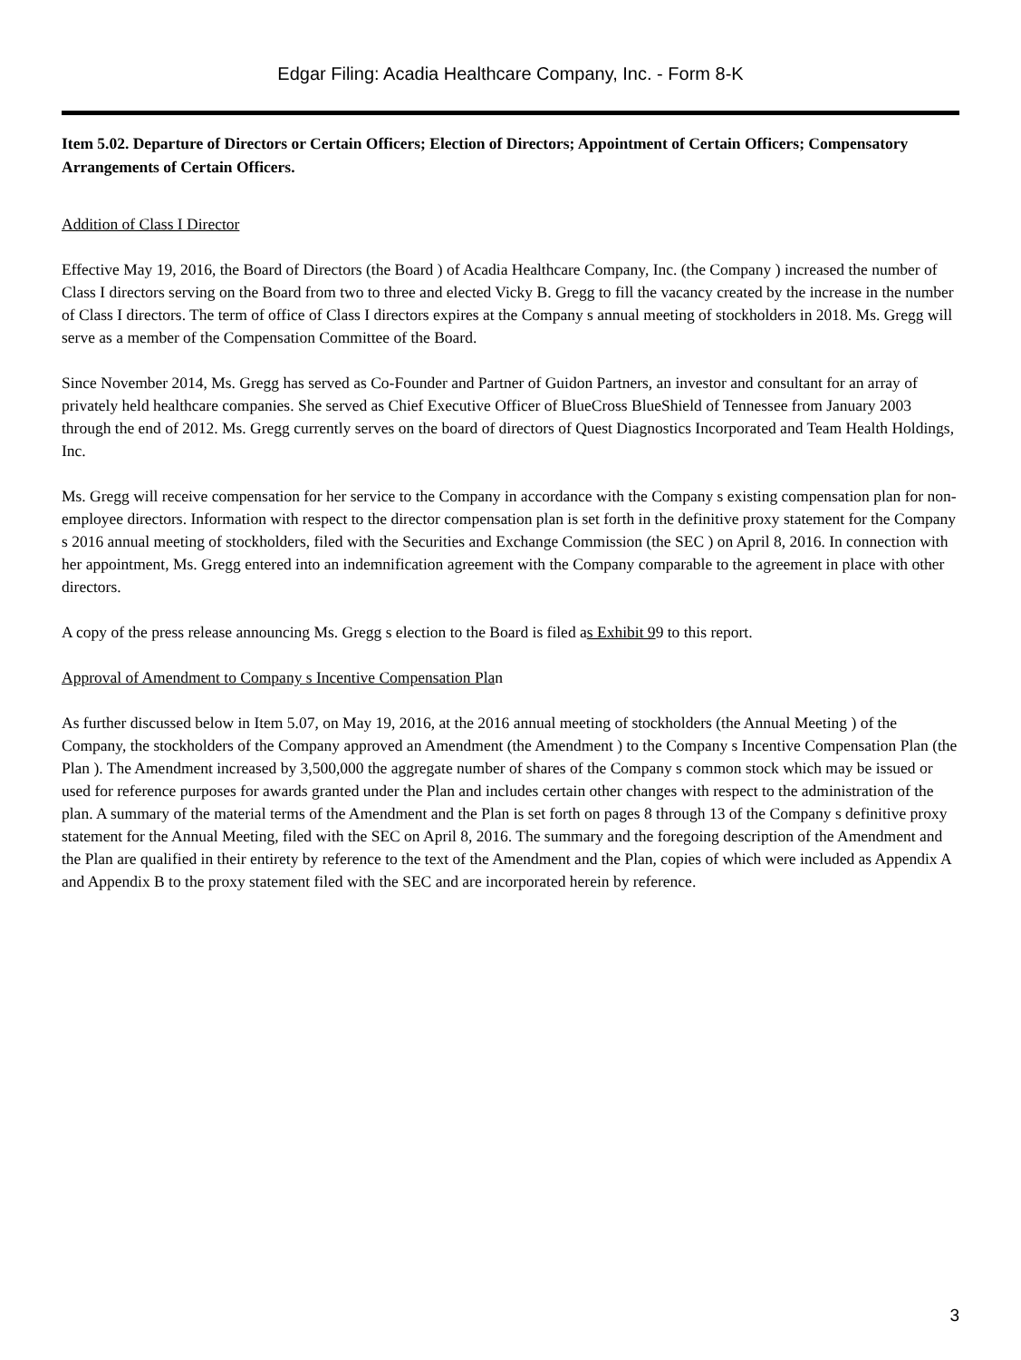Edgar Filing: Acadia Healthcare Company, Inc. - Form 8-K
Item 5.02. Departure of Directors or Certain Officers; Election of Directors; Appointment of Certain Officers; Compensatory Arrangements of Certain Officers.
Addition of Class I Director
Effective May 19, 2016, the Board of Directors (the Board ) of Acadia Healthcare Company, Inc. (the Company ) increased the number of Class I directors serving on the Board from two to three and elected Vicky B. Gregg to fill the vacancy created by the increase in the number of Class I directors. The term of office of Class I directors expires at the Company s annual meeting of stockholders in 2018. Ms. Gregg will serve as a member of the Compensation Committee of the Board.
Since November 2014, Ms. Gregg has served as Co-Founder and Partner of Guidon Partners, an investor and consultant for an array of privately held healthcare companies. She served as Chief Executive Officer of BlueCross BlueShield of Tennessee from January 2003 through the end of 2012. Ms. Gregg currently serves on the board of directors of Quest Diagnostics Incorporated and Team Health Holdings, Inc.
Ms. Gregg will receive compensation for her service to the Company in accordance with the Company s existing compensation plan for non-employee directors. Information with respect to the director compensation plan is set forth in the definitive proxy statement for the Company s 2016 annual meeting of stockholders, filed with the Securities and Exchange Commission (the SEC ) on April 8, 2016. In connection with her appointment, Ms. Gregg entered into an indemnification agreement with the Company comparable to the agreement in place with other directors.
A copy of the press release announcing Ms. Gregg s election to the Board is filed as Exhibit 99 to this report.
Approval of Amendment to Company s Incentive Compensation Plan
As further discussed below in Item 5.07, on May 19, 2016, at the 2016 annual meeting of stockholders (the Annual Meeting ) of the Company, the stockholders of the Company approved an Amendment (the Amendment ) to the Company s Incentive Compensation Plan (the Plan ). The Amendment increased by 3,500,000 the aggregate number of shares of the Company s common stock which may be issued or used for reference purposes for awards granted under the Plan and includes certain other changes with respect to the administration of the plan. A summary of the material terms of the Amendment and the Plan is set forth on pages 8 through 13 of the Company s definitive proxy statement for the Annual Meeting, filed with the SEC on April 8, 2016. The summary and the foregoing description of the Amendment and the Plan are qualified in their entirety by reference to the text of the Amendment and the Plan, copies of which were included as Appendix A and Appendix B to the proxy statement filed with the SEC and are incorporated herein by reference.
3